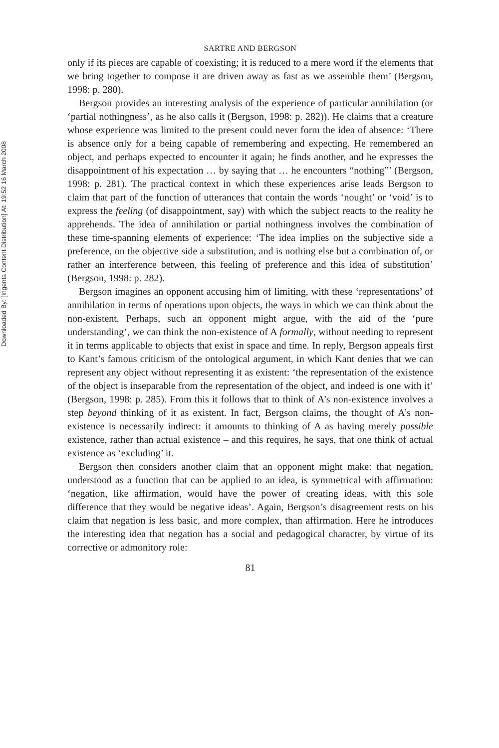Downloaded By: [Ingenta Content Distribution] At: 19:52 16 March 2008
SARTRE AND BERGSON
only if its pieces are capable of coexisting; it is reduced to a mere word if the elements that we bring together to compose it are driven away as fast as we assemble them’ (Bergson, 1998: p. 280).
Bergson provides an interesting analysis of the experience of particular annihilation (or ‘partial nothingness’, as he also calls it (Bergson, 1998: p. 282)). He claims that a creature whose experience was limited to the present could never form the idea of absence: ‘There is absence only for a being capable of remembering and expecting. He remembered an object, and perhaps expected to encounter it again; he finds another, and he expresses the disappointment of his expectation … by saying that … he encounters “nothing”’ (Bergson, 1998: p. 281). The practical context in which these experiences arise leads Bergson to claim that part of the function of utterances that contain the words ‘nought’ or ‘void’ is to express the feeling (of disappointment, say) with which the subject reacts to the reality he apprehends. The idea of annihilation or partial nothingness involves the combination of these time-spanning elements of experience: ‘The idea implies on the subjective side a preference, on the objective side a substitution, and is nothing else but a combination of, or rather an interference between, this feeling of preference and this idea of substitution’ (Bergson, 1998: p. 282).
Bergson imagines an opponent accusing him of limiting, with these ‘representations’ of annihilation in terms of operations upon objects, the ways in which we can think about the non-existent. Perhaps, such an opponent might argue, with the aid of the ‘pure understanding’, we can think the non-existence of A formally, without needing to represent it in terms applicable to objects that exist in space and time. In reply, Bergson appeals first to Kant’s famous criticism of the ontological argument, in which Kant denies that we can represent any object without representing it as existent: ‘the representation of the existence of the object is inseparable from the representation of the object, and indeed is one with it’ (Bergson, 1998: p. 285). From this it follows that to think of A’s non-existence involves a step beyond thinking of it as existent. In fact, Bergson claims, the thought of A’s non-existence is necessarily indirect: it amounts to thinking of A as having merely possible existence, rather than actual existence – and this requires, he says, that one think of actual existence as ‘excluding’ it.
Bergson then considers another claim that an opponent might make: that negation, understood as a function that can be applied to an idea, is symmetrical with affirmation: ‘negation, like affirmation, would have the power of creating ideas, with this sole difference that they would be negative ideas’. Again, Bergson’s disagreement rests on his claim that negation is less basic, and more complex, than affirmation. Here he introduces the interesting idea that negation has a social and pedagogical character, by virtue of its corrective or admonitory role:
81